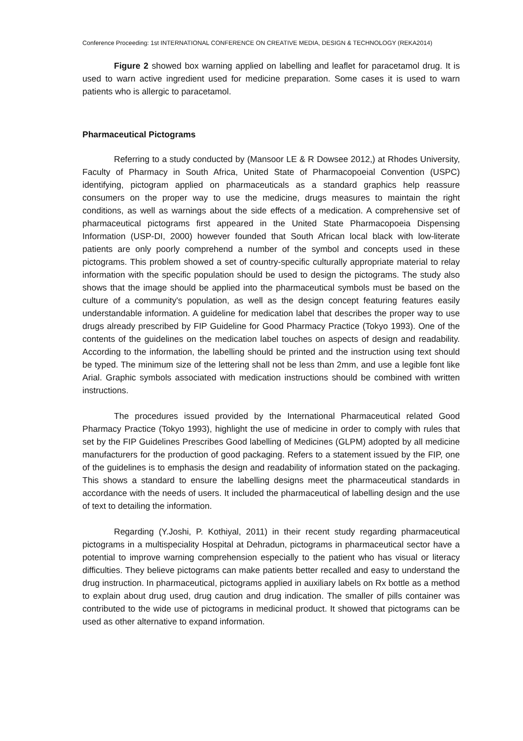Conference Proceeding: 1st INTERNATIONAL CONFERENCE ON CREATIVE MEDIA, DESIGN & TECHNOLOGY (REKA2014)
Figure 2 showed box warning applied on labelling and leaflet for paracetamol drug. It is used to warn active ingredient used for medicine preparation. Some cases it is used to warn patients who is allergic to paracetamol.
Pharmaceutical Pictograms
Referring to a study conducted by (Mansoor LE & R Dowsee 2012,) at Rhodes University, Faculty of Pharmacy in South Africa, United State of Pharmacopoeial Convention (USPC) identifying, pictogram applied on pharmaceuticals as a standard graphics help reassure consumers on the proper way to use the medicine, drugs measures to maintain the right conditions, as well as warnings about the side effects of a medication. A comprehensive set of pharmaceutical pictograms first appeared in the United State Pharmacopoeia Dispensing Information (USP-DI, 2000) however founded that South African local black with low-literate patients are only poorly comprehend a number of the symbol and concepts used in these pictograms. This problem showed a set of country-specific culturally appropriate material to relay information with the specific population should be used to design the pictograms. The study also shows that the image should be applied into the pharmaceutical symbols must be based on the culture of a community's population, as well as the design concept featuring features easily understandable information. A guideline for medication label that describes the proper way to use drugs already prescribed by FIP Guideline for Good Pharmacy Practice (Tokyo 1993). One of the contents of the guidelines on the medication label touches on aspects of design and readability. According to the information, the labelling should be printed and the instruction using text should be typed. The minimum size of the lettering shall not be less than 2mm, and use a legible font like Arial. Graphic symbols associated with medication instructions should be combined with written instructions.
The procedures issued provided by the International Pharmaceutical related Good Pharmacy Practice (Tokyo 1993), highlight the use of medicine in order to comply with rules that set by the FIP Guidelines Prescribes Good labelling of Medicines (GLPM) adopted by all medicine manufacturers for the production of good packaging. Refers to a statement issued by the FIP, one of the guidelines is to emphasis the design and readability of information stated on the packaging. This shows a standard to ensure the labelling designs meet the pharmaceutical standards in accordance with the needs of users. It included the pharmaceutical of labelling design and the use of text to detailing the information.
Regarding (Y.Joshi, P. Kothiyal, 2011) in their recent study regarding pharmaceutical pictograms in a multispeciality Hospital at Dehradun, pictograms in pharmaceutical sector have a potential to improve warning comprehension especially to the patient who has visual or literacy difficulties. They believe pictograms can make patients better recalled and easy to understand the drug instruction. In pharmaceutical, pictograms applied in auxiliary labels on Rx bottle as a method to explain about drug used, drug caution and drug indication. The smaller of pills container was contributed to the wide use of pictograms in medicinal product. It showed that pictograms can be used as other alternative to expand information.